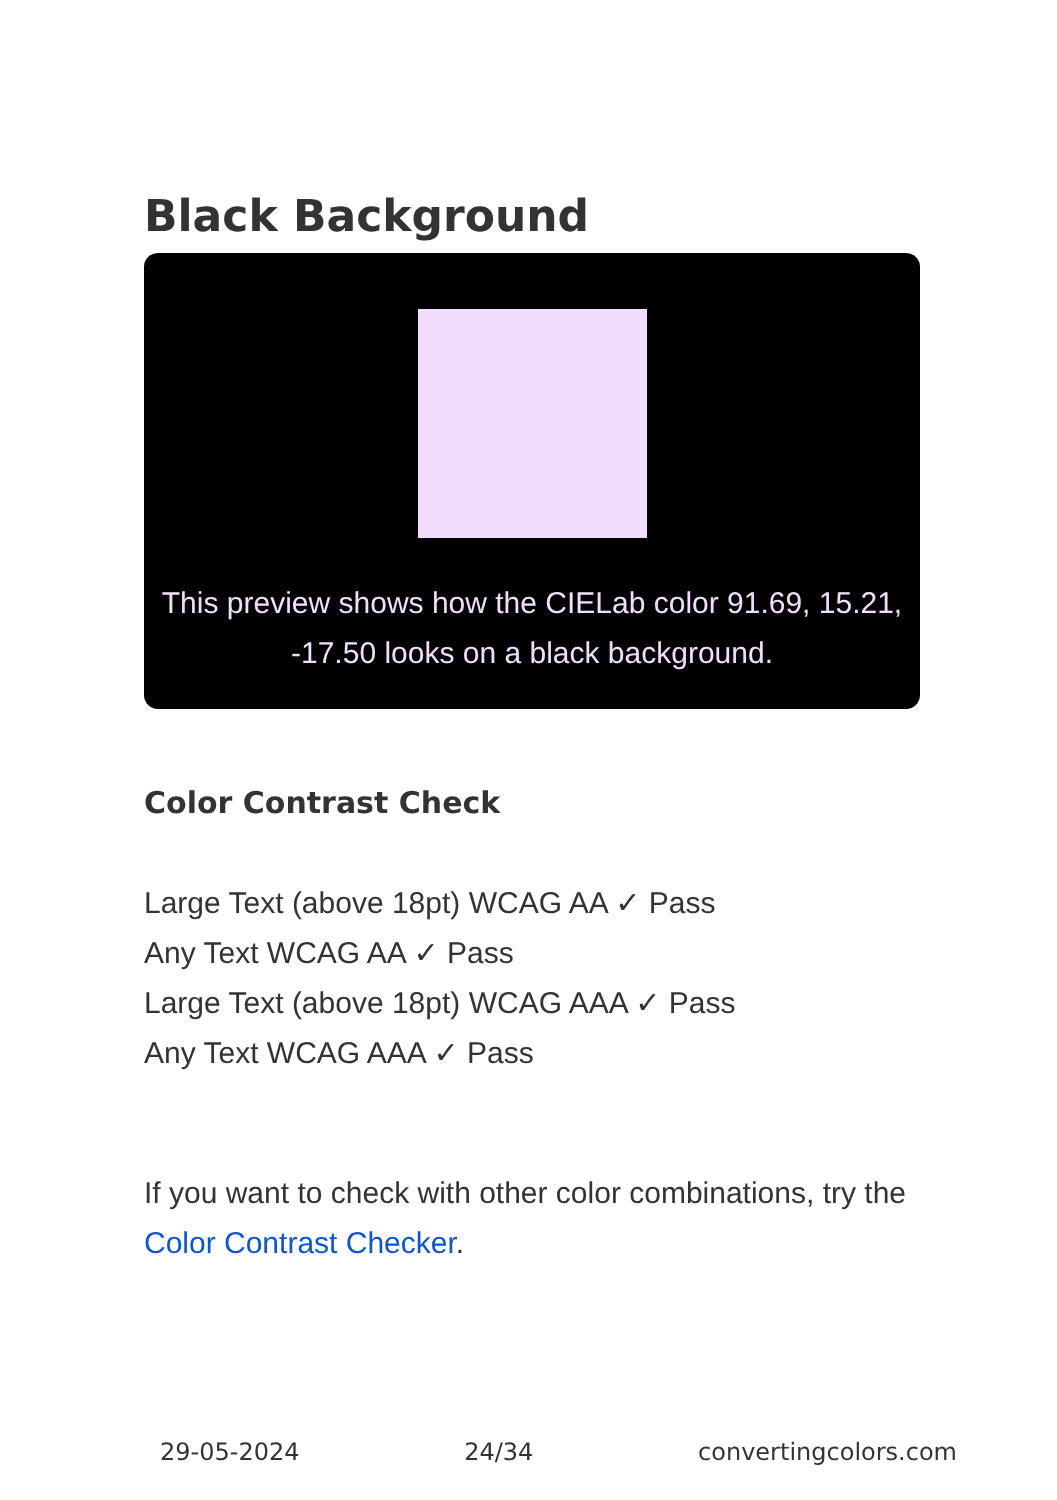Black Background
This preview shows how the CIELab color 91.69, 15.21, -17.50 looks on a black background.
Color Contrast Check
Large Text (above 18pt) WCAG AA ✓ Pass
Any Text WCAG AA ✓ Pass
Large Text (above 18pt) WCAG AAA ✓ Pass
Any Text WCAG AAA ✓ Pass
If you want to check with other color combinations, try the Color Contrast Checker.
29-05-2024 24/34 convertingcolors.com